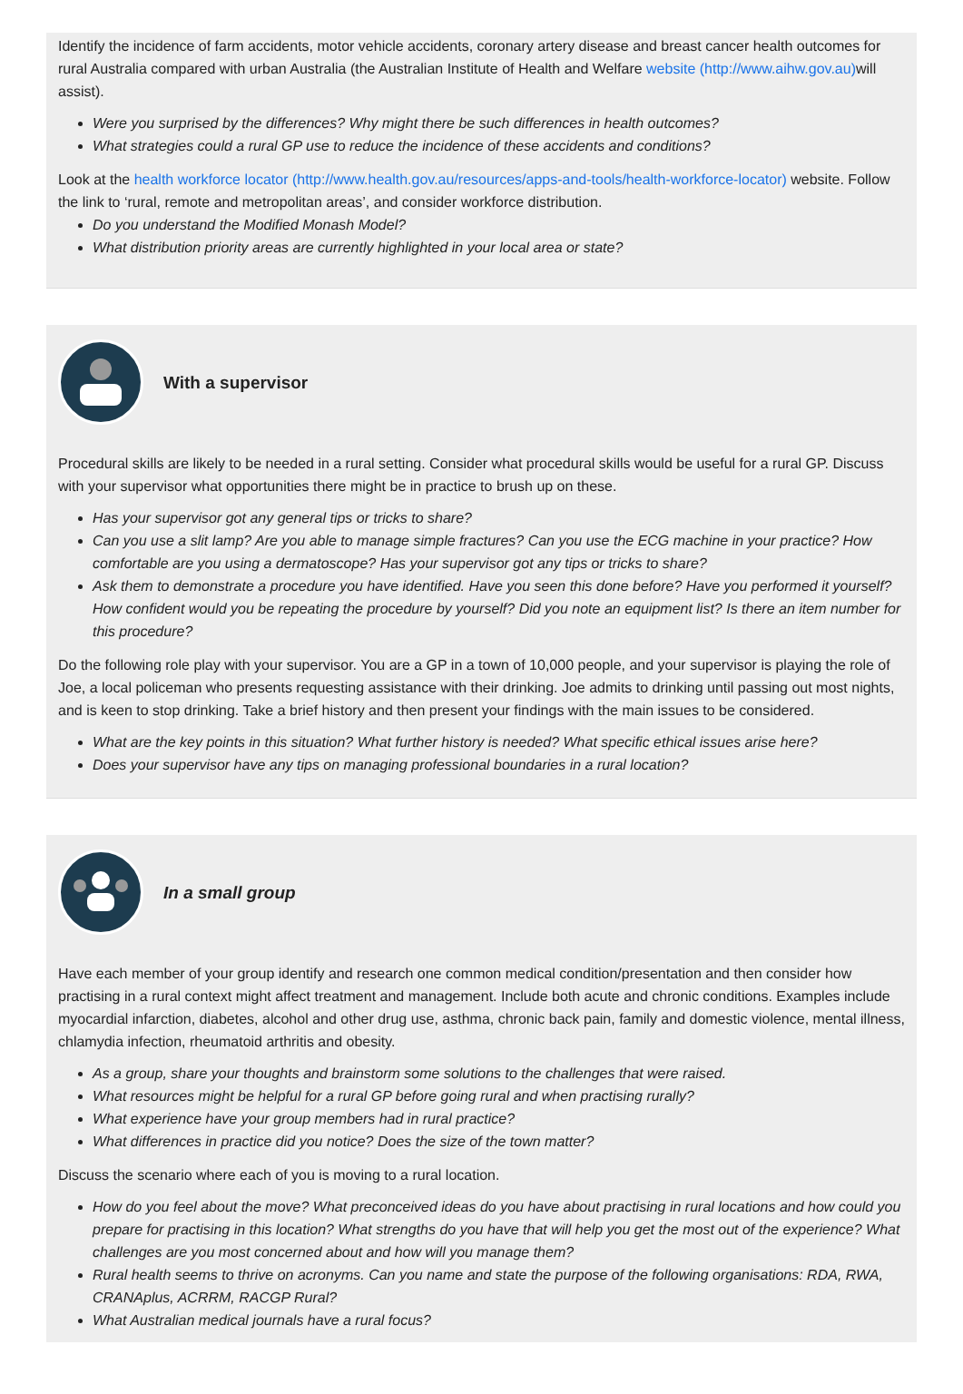Identify the incidence of farm accidents, motor vehicle accidents, coronary artery disease and breast cancer health outcomes for rural Australia compared with urban Australia (the Australian Institute of Health and Welfare website (http://www.aihw.gov.au) will assist).
Were you surprised by the differences? Why might there be such differences in health outcomes?
What strategies could a rural GP use to reduce the incidence of these accidents and conditions?
Look at the health workforce locator (http://www.health.gov.au/resources/apps-and-tools/health-workforce-locator) website. Follow the link to ‘rural, remote and metropolitan areas’, and consider workforce distribution.
Do you understand the Modified Monash Model?
What distribution priority areas are currently highlighted in your local area or state?
With a supervisor
Procedural skills are likely to be needed in a rural setting. Consider what procedural skills would be useful for a rural GP. Discuss with your supervisor what opportunities there might be in practice to brush up on these.
Has your supervisor got any general tips or tricks to share?
Can you use a slit lamp? Are you able to manage simple fractures? Can you use the ECG machine in your practice? How comfortable are you using a dermatoscope? Has your supervisor got any tips or tricks to share?
Ask them to demonstrate a procedure you have identified. Have you seen this done before? Have you performed it yourself? How confident would you be repeating the procedure by yourself? Did you note an equipment list? Is there an item number for this procedure?
Do the following role play with your supervisor. You are a GP in a town of 10,000 people, and your supervisor is playing the role of Joe, a local policeman who presents requesting assistance with their drinking. Joe admits to drinking until passing out most nights, and is keen to stop drinking. Take a brief history and then present your findings with the main issues to be considered.
What are the key points in this situation? What further history is needed? What specific ethical issues arise here?
Does your supervisor have any tips on managing professional boundaries in a rural location?
In a small group
Have each member of your group identify and research one common medical condition/presentation and then consider how practising in a rural context might affect treatment and management. Include both acute and chronic conditions. Examples include myocardial infarction, diabetes, alcohol and other drug use, asthma, chronic back pain, family and domestic violence, mental illness, chlamydia infection, rheumatoid arthritis and obesity.
As a group, share your thoughts and brainstorm some solutions to the challenges that were raised.
What resources might be helpful for a rural GP before going rural and when practising rurally?
What experience have your group members had in rural practice?
What differences in practice did you notice? Does the size of the town matter?
Discuss the scenario where each of you is moving to a rural location.
How do you feel about the move? What preconceived ideas do you have about practising in rural locations and how could you prepare for practising in this location? What strengths do you have that will help you get the most out of the experience? What challenges are you most concerned about and how will you manage them?
Rural health seems to thrive on acronyms. Can you name and state the purpose of the following organisations: RDA, RWA, CRANAplus, ACRRM, RACGP Rural?
What Australian medical journals have a rural focus?